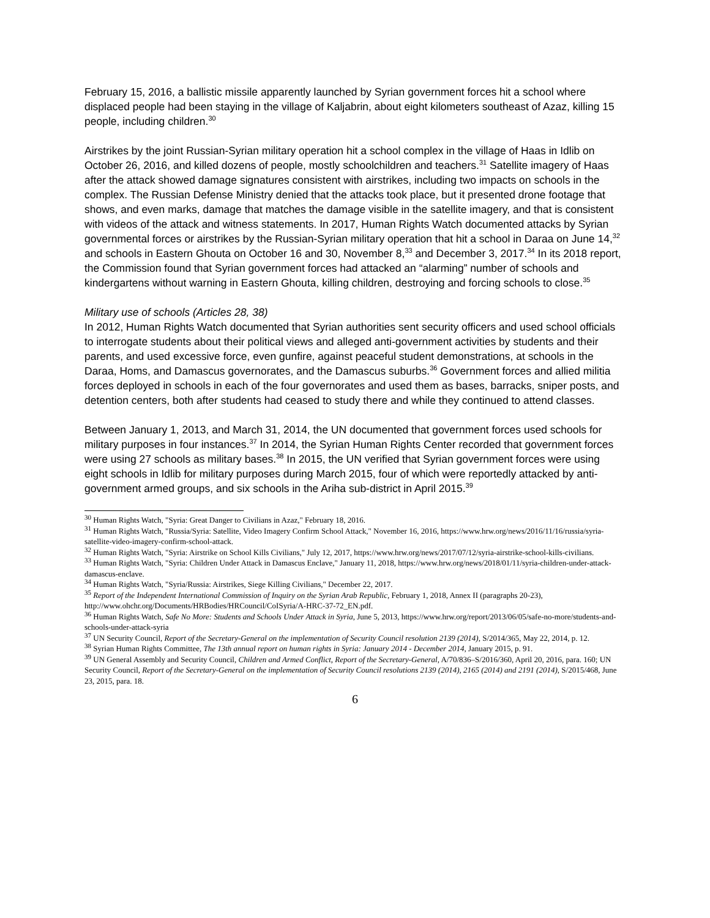February 15, 2016, a ballistic missile apparently launched by Syrian government forces hit a school where displaced people had been staying in the village of Kaljabrin, about eight kilometers southeast of Azaz, killing 15 people, including children.<sup>30</sup>
Airstrikes by the joint Russian-Syrian military operation hit a school complex in the village of Haas in Idlib on October 26, 2016, and killed dozens of people, mostly schoolchildren and teachers.<sup>31</sup> Satellite imagery of Haas after the attack showed damage signatures consistent with airstrikes, including two impacts on schools in the complex. The Russian Defense Ministry denied that the attacks took place, but it presented drone footage that shows, and even marks, damage that matches the damage visible in the satellite imagery, and that is consistent with videos of the attack and witness statements. In 2017, Human Rights Watch documented attacks by Syrian governmental forces or airstrikes by the Russian-Syrian military operation that hit a school in Daraa on June 14,<sup>32</sup> and schools in Eastern Ghouta on October 16 and 30, November 8,<sup>33</sup> and December 3, 2017.<sup>34</sup> In its 2018 report, the Commission found that Syrian government forces had attacked an “alarming” number of schools and kindergartens without warning in Eastern Ghouta, killing children, destroying and forcing schools to close.<sup>35</sup>
Military use of schools (Articles 28, 38)
In 2012, Human Rights Watch documented that Syrian authorities sent security officers and used school officials to interrogate students about their political views and alleged anti-government activities by students and their parents, and used excessive force, even gunfire, against peaceful student demonstrations, at schools in the Daraa, Homs, and Damascus governorates, and the Damascus suburbs.<sup>36</sup> Government forces and allied militia forces deployed in schools in each of the four governorates and used them as bases, barracks, sniper posts, and detention centers, both after students had ceased to study there and while they continued to attend classes.
Between January 1, 2013, and March 31, 2014, the UN documented that government forces used schools for military purposes in four instances.<sup>37</sup> In 2014, the Syrian Human Rights Center recorded that government forces were using 27 schools as military bases.<sup>38</sup> In 2015, the UN verified that Syrian government forces were using eight schools in Idlib for military purposes during March 2015, four of which were reportedly attacked by anti-government armed groups, and six schools in the Ariha sub-district in April 2015.<sup>39</sup>
<sup>30</sup> Human Rights Watch, "Syria: Great Danger to Civilians in Azaz," February 18, 2016.
<sup>31</sup> Human Rights Watch, "Russia/Syria: Satellite, Video Imagery Confirm School Attack," November 16, 2016, https://www.hrw.org/news/2016/11/16/russia/syria-satellite-video-imagery-confirm-school-attack.
<sup>32</sup> Human Rights Watch, "Syria: Airstrike on School Kills Civilians," July 12, 2017, https://www.hrw.org/news/2017/07/12/syria-airstrike-school-kills-civilians.
<sup>33</sup> Human Rights Watch, "Syria: Children Under Attack in Damascus Enclave," January 11, 2018, https://www.hrw.org/news/2018/01/11/syria-children-under-attack-damascus-enclave.
<sup>34</sup> Human Rights Watch, "Syria/Russia: Airstrikes, Siege Killing Civilians," December 22, 2017.
<sup>35</sup> Report of the Independent International Commission of Inquiry on the Syrian Arab Republic, February 1, 2018, Annex II (paragraphs 20-23), http://www.ohchr.org/Documents/HRBodies/HRCouncil/CoISyria/A-HRC-37-72_EN.pdf.
<sup>36</sup> Human Rights Watch, Safe No More: Students and Schools Under Attack in Syria, June 5, 2013, https://www.hrw.org/report/2013/06/05/safe-no-more/students-and-schools-under-attack-syria
<sup>37</sup> UN Security Council, Report of the Secretary-General on the implementation of Security Council resolution 2139 (2014), S/2014/365, May 22, 2014, p. 12.
<sup>38</sup> Syrian Human Rights Committee, The 13th annual report on human rights in Syria: January 2014 - December 2014, January 2015, p. 91.
<sup>39</sup> UN General Assembly and Security Council, Children and Armed Conflict, Report of the Secretary-General, A/70/836–S/2016/360, April 20, 2016, para. 160; UN Security Council, Report of the Secretary-General on the implementation of Security Council resolutions 2139 (2014), 2165 (2014) and 2191 (2014), S/2015/468, June 23, 2015, para. 18.
6